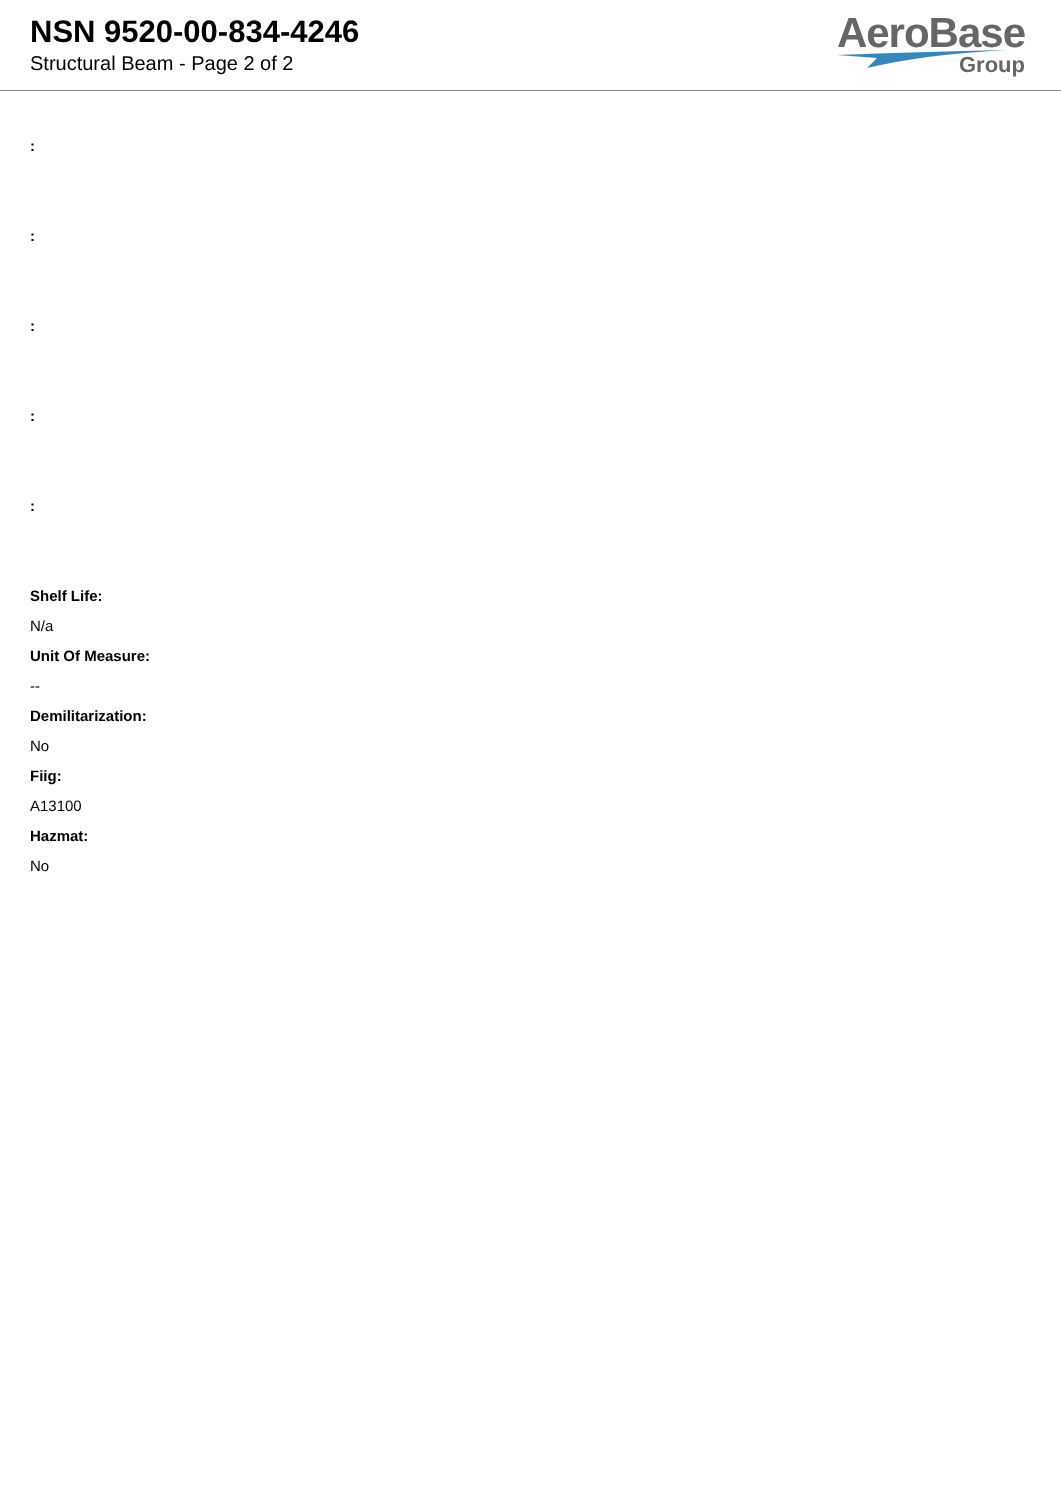NSN 9520-00-834-4246
Structural Beam - Page 2 of 2
AeroBase
Group
:
:
:
:
:
Shelf Life:
N/a
Unit Of Measure:
--
Demilitarization:
No
Fiig:
A13100
Hazmat:
No